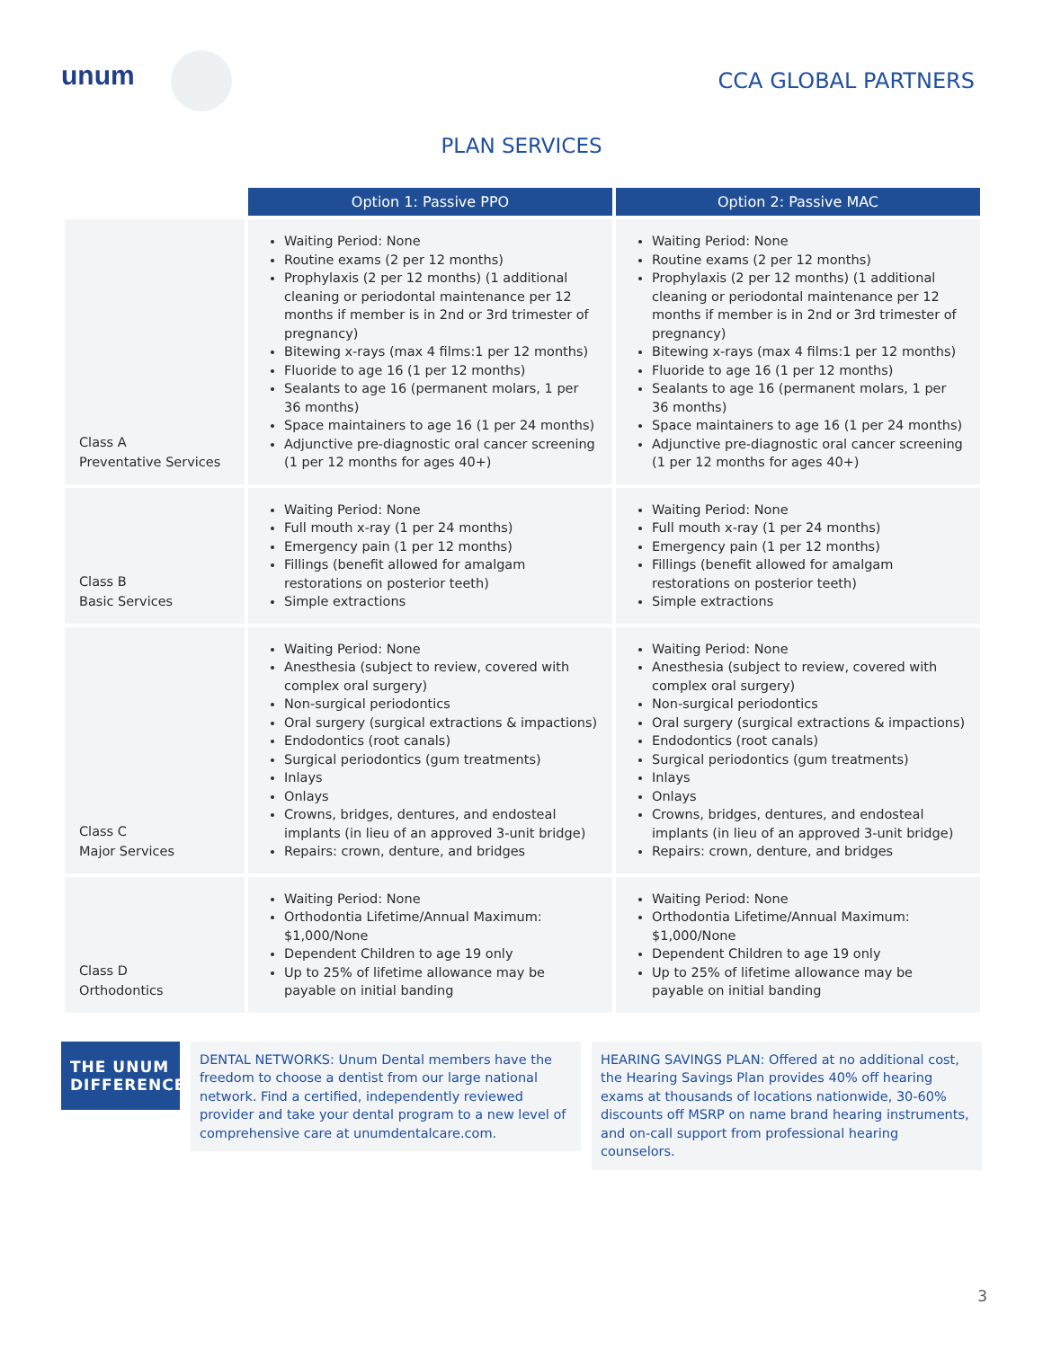unum
CCA GLOBAL PARTNERS
PLAN SERVICES
| | Option 1: Passive PPO | Option 2: Passive MAC |
| Class A Preventative Services | Waiting Period: None Routine exams (2 per 12 months) Prophylaxis (2 per 12 months) (1 additional cleaning or periodontal maintenance per 12 months if member is in 2nd or 3rd trimester of pregnancy) Bitewing x-rays (max 4 films:1 per 12 months) Fluoride to age 16 (1 per 12 months) Sealants to age 16 (permanent molars, 1 per 36 months) Space maintainers to age 16 (1 per 24 months) Adjunctive pre-diagnostic oral cancer screening (1 per 12 months for ages 40+) | Waiting Period: None Routine exams (2 per 12 months) Prophylaxis (2 per 12 months) (1 additional cleaning or periodontal maintenance per 12 months if member is in 2nd or 3rd trimester of pregnancy) Bitewing x-rays (max 4 films:1 per 12 months) Fluoride to age 16 (1 per 12 months) Sealants to age 16 (permanent molars, 1 per 36 months) Space maintainers to age 16 (1 per 24 months) Adjunctive pre-diagnostic oral cancer screening (1 per 12 months for ages 40+) |
| Class B Basic Services | Waiting Period: None Full mouth x-ray (1 per 24 months) Emergency pain (1 per 12 months) Fillings (benefit allowed for amalgam restorations on posterior teeth) Simple extractions | Waiting Period: None Full mouth x-ray (1 per 24 months) Emergency pain (1 per 12 months) Fillings (benefit allowed for amalgam restorations on posterior teeth) Simple extractions |
| Class C Major Services | Waiting Period: None Anesthesia (subject to review, covered with complex oral surgery) Non-surgical periodontics Oral surgery (surgical extractions & impactions) Endodontics (root canals) Surgical periodontics (gum treatments) Inlays Onlays Crowns, bridges, dentures, and endosteal implants (in lieu of an approved 3-unit bridge) Repairs: crown, denture, and bridges | Waiting Period: None Anesthesia (subject to review, covered with complex oral surgery) Non-surgical periodontics Oral surgery (surgical extractions & impactions) Endodontics (root canals) Surgical periodontics (gum treatments) Inlays Onlays Crowns, bridges, dentures, and endosteal implants (in lieu of an approved 3-unit bridge) Repairs: crown, denture, and bridges |
| Class D Orthodontics | Waiting Period: None Orthodontia Lifetime/Annual Maximum: $1,000/None Dependent Children to age 19 only Up to 25% of lifetime allowance may be payable on initial banding | Waiting Period: None Orthodontia Lifetime/Annual Maximum: $1,000/None Dependent Children to age 19 only Up to 25% of lifetime allowance may be payable on initial banding |
THE UNUM DIFFERENCE
DENTAL NETWORKS: Unum Dental members have the freedom to choose a dentist from our large national network. Find a certified, independently reviewed provider and take your dental program to a new level of comprehensive care at unumdentalcare.com.
HEARING SAVINGS PLAN: Offered at no additional cost, the Hearing Savings Plan provides 40% off hearing exams at thousands of locations nationwide, 30-60% discounts off MSRP on name brand hearing instruments, and on-call support from professional hearing counselors.
3